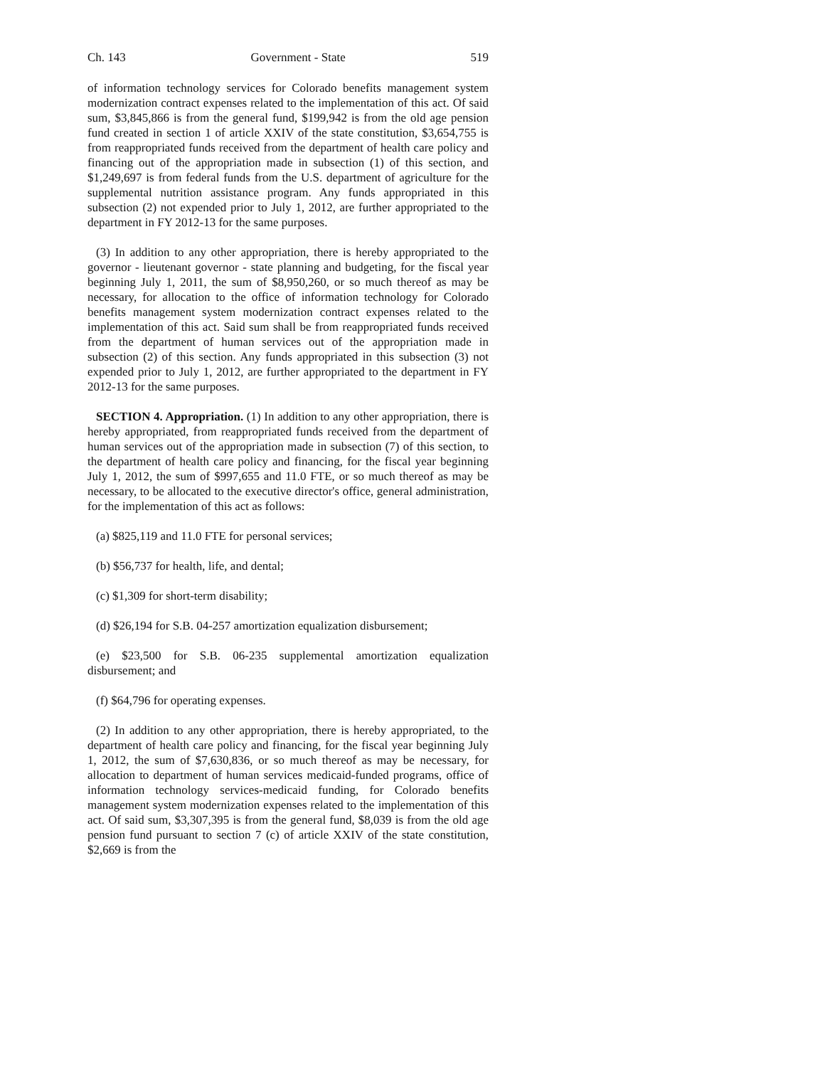Ch. 143 Government - State 519
of information technology services for Colorado benefits management system modernization contract expenses related to the implementation of this act. Of said sum, $3,845,866 is from the general fund, $199,942 is from the old age pension fund created in section 1 of article XXIV of the state constitution, $3,654,755 is from reappropriated funds received from the department of health care policy and financing out of the appropriation made in subsection (1) of this section, and $1,249,697 is from federal funds from the U.S. department of agriculture for the supplemental nutrition assistance program. Any funds appropriated in this subsection (2) not expended prior to July 1, 2012, are further appropriated to the department in FY 2012-13 for the same purposes.
(3) In addition to any other appropriation, there is hereby appropriated to the governor - lieutenant governor - state planning and budgeting, for the fiscal year beginning July 1, 2011, the sum of $8,950,260, or so much thereof as may be necessary, for allocation to the office of information technology for Colorado benefits management system modernization contract expenses related to the implementation of this act. Said sum shall be from reappropriated funds received from the department of human services out of the appropriation made in subsection (2) of this section. Any funds appropriated in this subsection (3) not expended prior to July 1, 2012, are further appropriated to the department in FY 2012-13 for the same purposes.
SECTION 4. Appropriation. (1) In addition to any other appropriation, there is hereby appropriated, from reappropriated funds received from the department of human services out of the appropriation made in subsection (7) of this section, to the department of health care policy and financing, for the fiscal year beginning July 1, 2012, the sum of $997,655 and 11.0 FTE, or so much thereof as may be necessary, to be allocated to the executive director's office, general administration, for the implementation of this act as follows:
(a) $825,119 and 11.0 FTE for personal services;
(b) $56,737 for health, life, and dental;
(c) $1,309 for short-term disability;
(d) $26,194 for S.B. 04-257 amortization equalization disbursement;
(e) $23,500 for S.B. 06-235 supplemental amortization equalization disbursement; and
(f) $64,796 for operating expenses.
(2) In addition to any other appropriation, there is hereby appropriated, to the department of health care policy and financing, for the fiscal year beginning July 1, 2012, the sum of $7,630,836, or so much thereof as may be necessary, for allocation to department of human services medicaid-funded programs, office of information technology services-medicaid funding, for Colorado benefits management system modernization expenses related to the implementation of this act. Of said sum, $3,307,395 is from the general fund, $8,039 is from the old age pension fund pursuant to section 7 (c) of article XXIV of the state constitution, $2,669 is from the